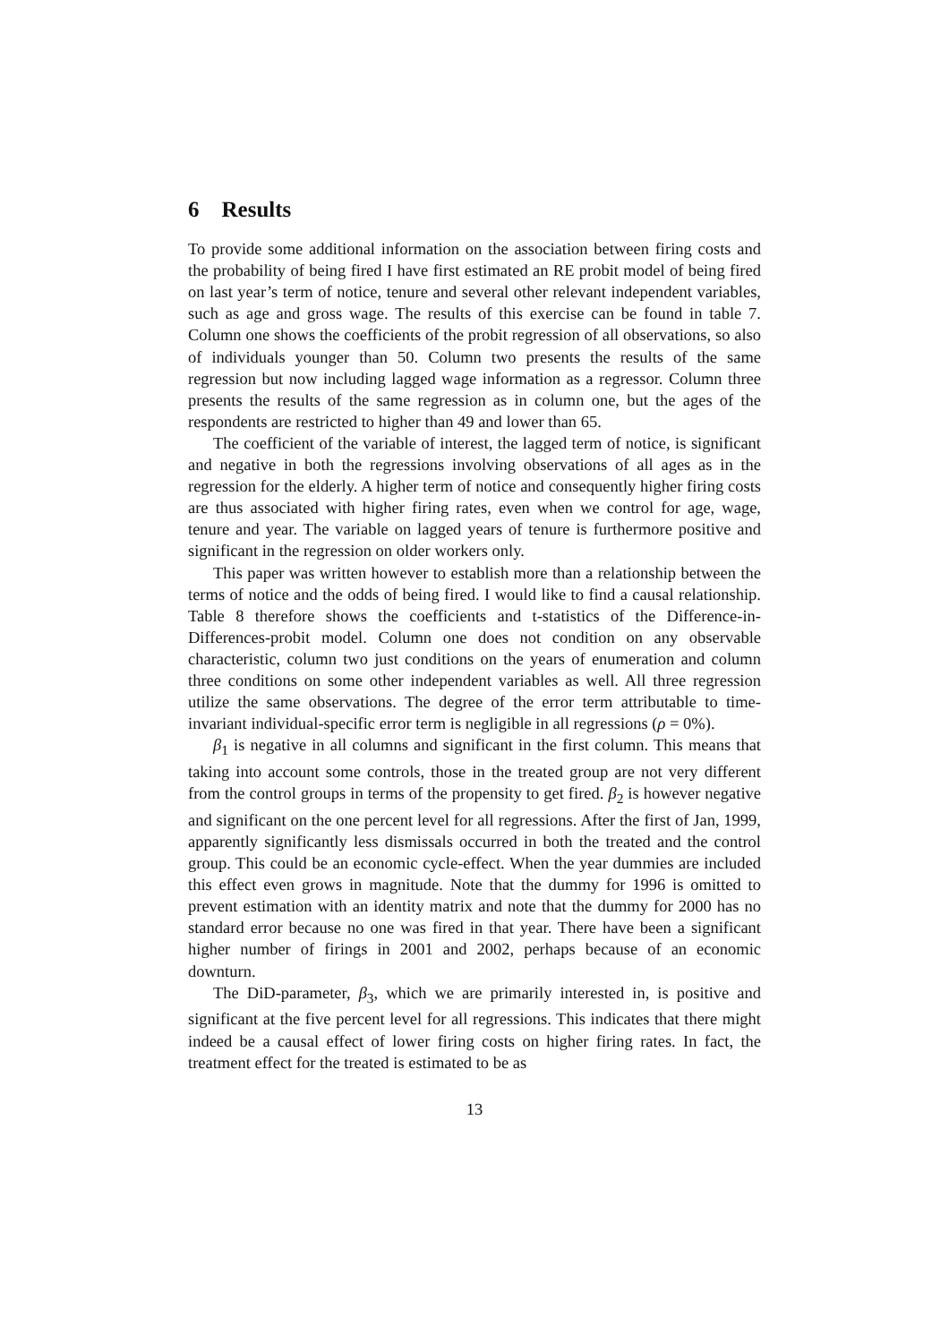6 Results
To provide some additional information on the association between firing costs and the probability of being fired I have first estimated an RE probit model of being fired on last year’s term of notice, tenure and several other relevant independent variables, such as age and gross wage. The results of this exercise can be found in table 7. Column one shows the coefficients of the probit regression of all observations, so also of individuals younger than 50. Column two presents the results of the same regression but now including lagged wage information as a regressor. Column three presents the results of the same regression as in column one, but the ages of the respondents are restricted to higher than 49 and lower than 65.
The coefficient of the variable of interest, the lagged term of notice, is significant and negative in both the regressions involving observations of all ages as in the regression for the elderly. A higher term of notice and consequently higher firing costs are thus associated with higher firing rates, even when we control for age, wage, tenure and year. The variable on lagged years of tenure is furthermore positive and significant in the regression on older workers only.
This paper was written however to establish more than a relationship between the terms of notice and the odds of being fired. I would like to find a causal relationship. Table 8 therefore shows the coefficients and t-statistics of the Difference-in-Differences-probit model. Column one does not condition on any observable characteristic, column two just conditions on the years of enumeration and column three conditions on some other independent variables as well. All three regression utilize the same observations. The degree of the error term attributable to time-invariant individual-specific error term is negligible in all regressions (ρ = 0%).
β<sub>1</sub> is negative in all columns and significant in the first column. This means that taking into account some controls, those in the treated group are not very different from the control groups in terms of the propensity to get fired. β<sub>2</sub> is however negative and significant on the one percent level for all regressions. After the first of Jan, 1999, apparently significantly less dismissals occurred in both the treated and the control group. This could be an economic cycle-effect. When the year dummies are included this effect even grows in magnitude. Note that the dummy for 1996 is omitted to prevent estimation with an identity matrix and note that the dummy for 2000 has no standard error because no one was fired in that year. There have been a significant higher number of firings in 2001 and 2002, perhaps because of an economic downturn.
The DiD-parameter, β<sub>3</sub>, which we are primarily interested in, is positive and significant at the five percent level for all regressions. This indicates that there might indeed be a causal effect of lower firing costs on higher firing rates. In fact, the treatment effect for the treated is estimated to be as
13